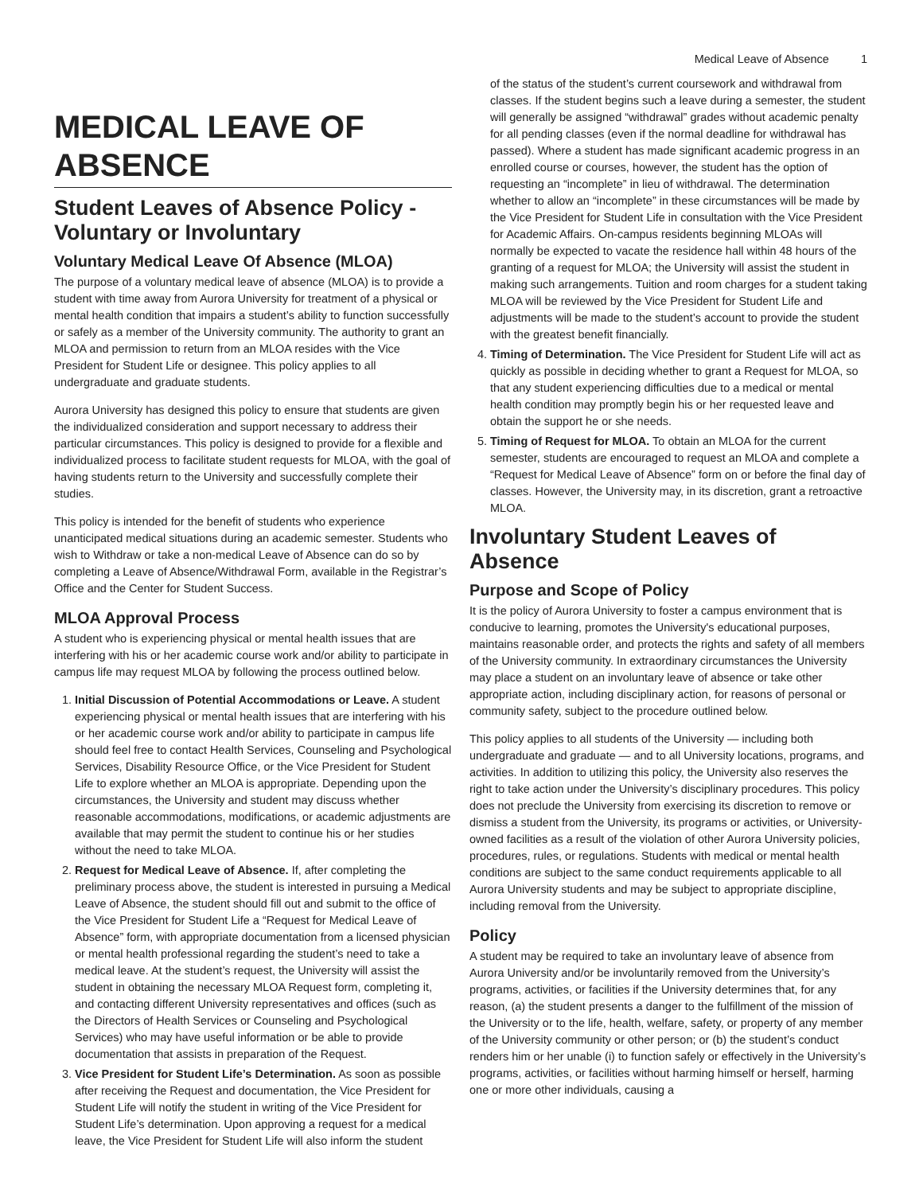Medical Leave of Absence 1
MEDICAL LEAVE OF ABSENCE
Student Leaves of Absence Policy - Voluntary or Involuntary
Voluntary Medical Leave Of Absence (MLOA)
The purpose of a voluntary medical leave of absence (MLOA) is to provide a student with time away from Aurora University for treatment of a physical or mental health condition that impairs a student’s ability to function successfully or safely as a member of the University community. The authority to grant an MLOA and permission to return from an MLOA resides with the Vice President for Student Life or designee. This policy applies to all undergraduate and graduate students.
Aurora University has designed this policy to ensure that students are given the individualized consideration and support necessary to address their particular circumstances. This policy is designed to provide for a flexible and individualized process to facilitate student requests for MLOA, with the goal of having students return to the University and successfully complete their studies.
This policy is intended for the benefit of students who experience unanticipated medical situations during an academic semester. Students who wish to Withdraw or take a non-medical Leave of Absence can do so by completing a Leave of Absence/Withdrawal Form, available in the Registrar’s Office and the Center for Student Success.
MLOA Approval Process
A student who is experiencing physical or mental health issues that are interfering with his or her academic course work and/or ability to participate in campus life may request MLOA by following the process outlined below.
1. Initial Discussion of Potential Accommodations or Leave. A student experiencing physical or mental health issues that are interfering with his or her academic course work and/or ability to participate in campus life should feel free to contact Health Services, Counseling and Psychological Services, Disability Resource Office, or the Vice President for Student Life to explore whether an MLOA is appropriate. Depending upon the circumstances, the University and student may discuss whether reasonable accommodations, modifications, or academic adjustments are available that may permit the student to continue his or her studies without the need to take MLOA.
2. Request for Medical Leave of Absence. If, after completing the preliminary process above, the student is interested in pursuing a Medical Leave of Absence, the student should fill out and submit to the office of the Vice President for Student Life a “Request for Medical Leave of Absence” form, with appropriate documentation from a licensed physician or mental health professional regarding the student’s need to take a medical leave. At the student’s request, the University will assist the student in obtaining the necessary MLOA Request form, completing it, and contacting different University representatives and offices (such as the Directors of Health Services or Counseling and Psychological Services) who may have useful information or be able to provide documentation that assists in preparation of the Request.
3. Vice President for Student Life’s Determination. As soon as possible after receiving the Request and documentation, the Vice President for Student Life will notify the student in writing of the Vice President for Student Life’s determination. Upon approving a request for a medical leave, the Vice President for Student Life will also inform the student
of the status of the student’s current coursework and withdrawal from classes. If the student begins such a leave during a semester, the student will generally be assigned “withdrawal” grades without academic penalty for all pending classes (even if the normal deadline for withdrawal has passed). Where a student has made significant academic progress in an enrolled course or courses, however, the student has the option of requesting an “incomplete” in lieu of withdrawal. The determination whether to allow an “incomplete” in these circumstances will be made by the Vice President for Student Life in consultation with the Vice President for Academic Affairs. On-campus residents beginning MLOAs will normally be expected to vacate the residence hall within 48 hours of the granting of a request for MLOA; the University will assist the student in making such arrangements. Tuition and room charges for a student taking MLOA will be reviewed by the Vice President for Student Life and adjustments will be made to the student’s account to provide the student with the greatest benefit financially.
4. Timing of Determination. The Vice President for Student Life will act as quickly as possible in deciding whether to grant a Request for MLOA, so that any student experiencing difficulties due to a medical or mental health condition may promptly begin his or her requested leave and obtain the support he or she needs.
5. Timing of Request for MLOA. To obtain an MLOA for the current semester, students are encouraged to request an MLOA and complete a “Request for Medical Leave of Absence” form on or before the final day of classes. However, the University may, in its discretion, grant a retroactive MLOA.
Involuntary Student Leaves of Absence
Purpose and Scope of Policy
It is the policy of Aurora University to foster a campus environment that is conducive to learning, promotes the University's educational purposes, maintains reasonable order, and protects the rights and safety of all members of the University community. In extraordinary circumstances the University may place a student on an involuntary leave of absence or take other appropriate action, including disciplinary action, for reasons of personal or community safety, subject to the procedure outlined below.
This policy applies to all students of the University — including both undergraduate and graduate — and to all University locations, programs, and activities. In addition to utilizing this policy, the University also reserves the right to take action under the University’s disciplinary procedures. This policy does not preclude the University from exercising its discretion to remove or dismiss a student from the University, its programs or activities, or University-owned facilities as a result of the violation of other Aurora University policies, procedures, rules, or regulations. Students with medical or mental health conditions are subject to the same conduct requirements applicable to all Aurora University students and may be subject to appropriate discipline, including removal from the University.
Policy
A student may be required to take an involuntary leave of absence from Aurora University and/or be involuntarily removed from the University’s programs, activities, or facilities if the University determines that, for any reason, (a) the student presents a danger to the fulfillment of the mission of the University or to the life, health, welfare, safety, or property of any member of the University community or other person; or (b) the student’s conduct renders him or her unable (i) to function safely or effectively in the University’s programs, activities, or facilities without harming himself or herself, harming one or more other individuals, causing a